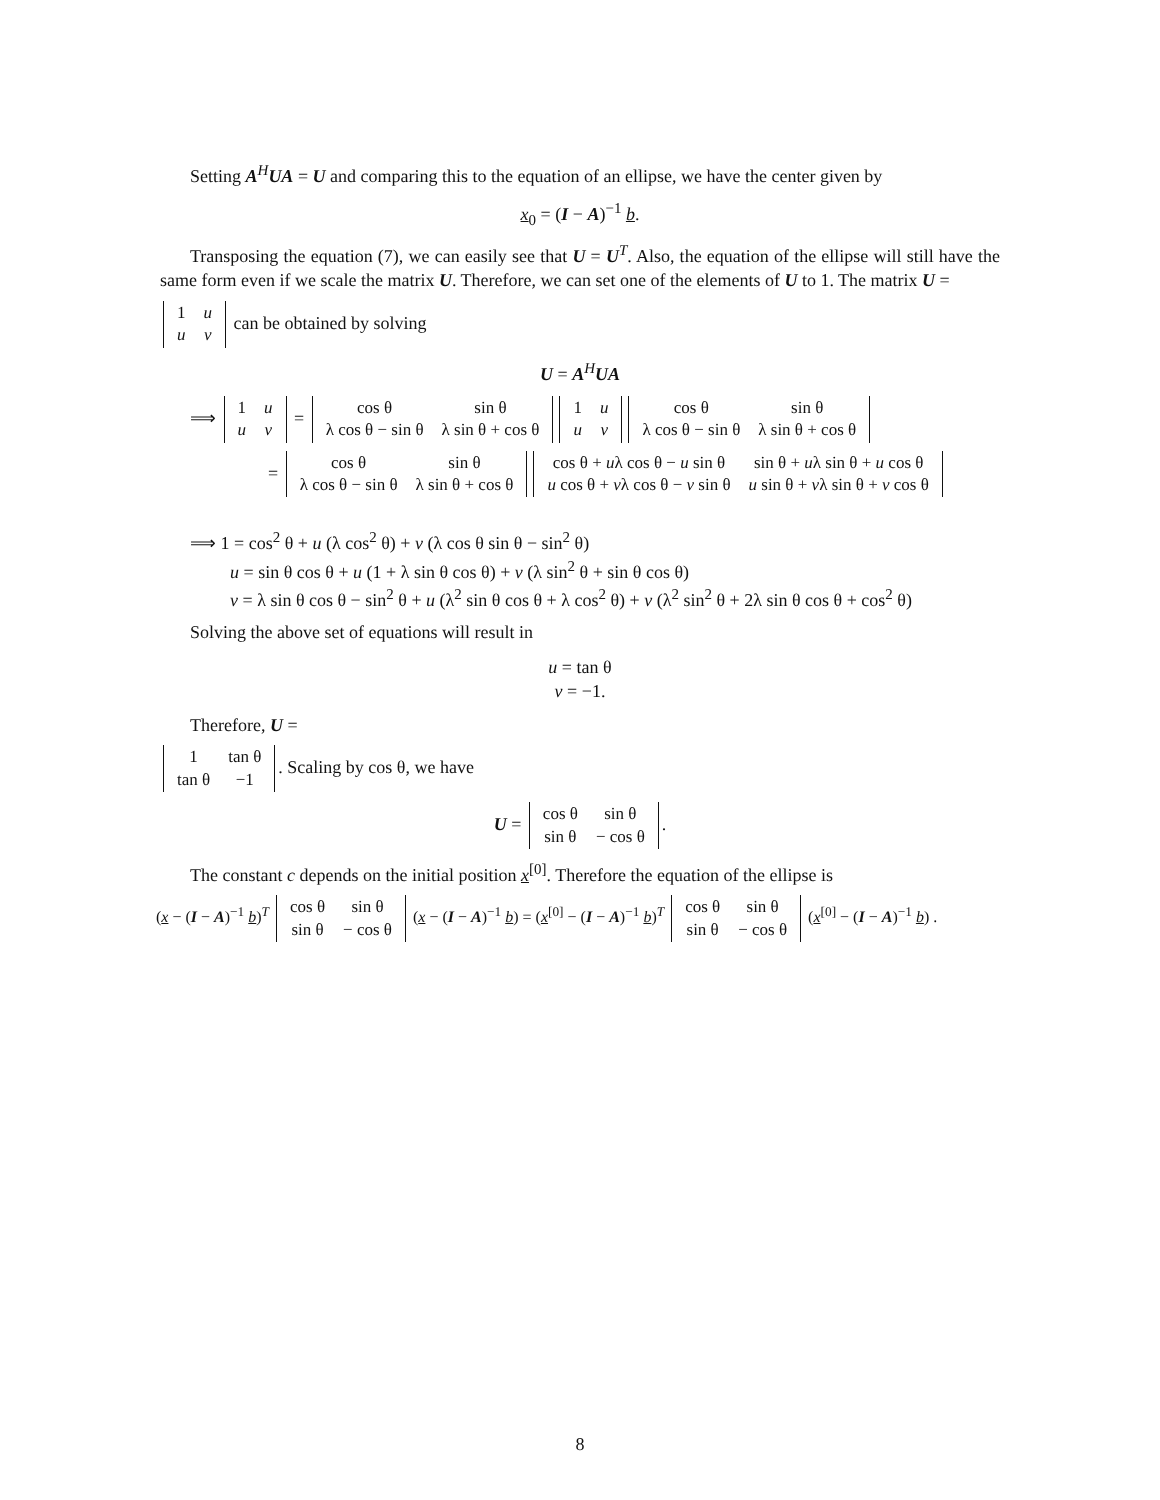Setting A<sup>H</sup>UA = U and comparing this to the equation of an ellipse, we have the center given by
x<sub>0</sub> = (I − A)<sup>−1</sup> b.
Transposing the equation (7), we can easily see that U = U<sup>T</sup>. Also, the equation of the ellipse will still have the same form even if we scale the matrix U. Therefore, we can set one of the elements of U to 1. The matrix U =
| 1 | u |
| u | v |
can be obtained by solving
U = A<sup>H</sup>UA
⟹
| 1 | u |
| u | v |
=
| cos θ | sin θ |
| λ cos θ − sin θ | λ sin θ + cos θ |
| 1 | u |
| u | v |
| cos θ | sin θ |
| λ cos θ − sin θ | λ sin θ + cos θ |
=
| cos θ | sin θ |
| λ cos θ − sin θ | λ sin θ + cos θ |
| cos θ + u λ cos θ − u sin θ | sin θ + u λ sin θ + u cos θ |
| u cos θ + v λ cos θ − v sin θ | u sin θ + v λ sin θ + v cos θ |
⟹ 1 = cos<sup>2</sup> θ + u (λ cos<sup>2</sup> θ) + v (λ cos θ sin θ − sin<sup>2</sup> θ)
u = sin θ cos θ + u (1 + λ sin θ cos θ) + v (λ sin<sup>2</sup> θ + sin θ cos θ)
v = λ sin θ cos θ − sin<sup>2</sup> θ + u (λ<sup>2</sup> sin θ cos θ + λ cos<sup>2</sup> θ) + v (λ<sup>2</sup> sin<sup>2</sup> θ + 2λ sin θ cos θ + cos<sup>2</sup> θ)
Solving the above set of equations will result in
u = tan θ
v = −1.
Therefore, U =
| 1 | tan θ |
| tan θ | −1 |
. Scaling by cos θ, we have
U =
| cos θ | sin θ |
| sin θ | − cos θ |
.
The constant c depends on the initial position x<sup>[0]</sup>. Therefore the equation of the ellipse is
(x − (I − A)<sup>−1</sup> b)<sup>T</sup>
| cos θ | sin θ |
| sin θ | − cos θ |
(x − (I − A)<sup>−1</sup> b) = (x<sup>[0]</sup> − (I − A)<sup>−1</sup> b)<sup>T</sup>
| cos θ | sin θ |
| sin θ | − cos θ |
(x<sup>[0]</sup> − (I − A)<sup>−1</sup> b) .
8